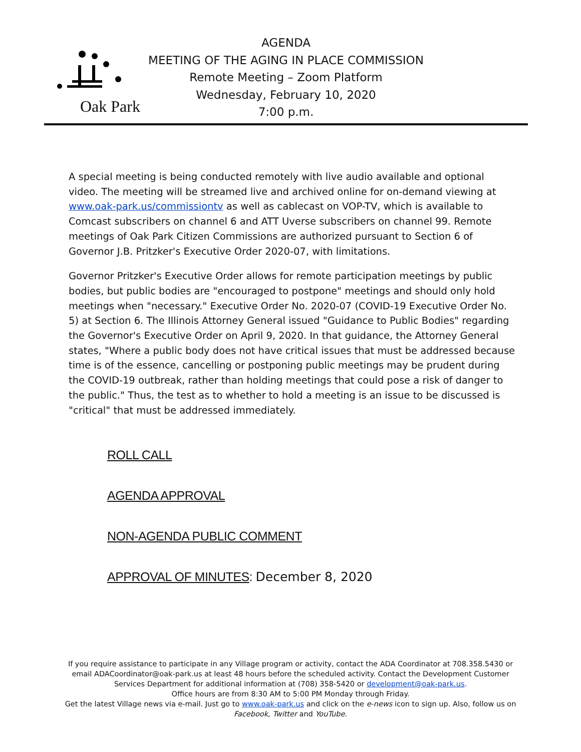Oak Park
AGENDA
MEETING OF THE AGING IN PLACE COMMISSION
Remote Meeting – Zoom Platform
Wednesday, February 10, 2020
7:00 p.m.
A special meeting is being conducted remotely with live audio available and optional video. The meeting will be streamed live and archived online for on-demand viewing at www.oak-park.us/commissiontv as well as cablecast on VOP-TV, which is available to Comcast subscribers on channel 6 and ATT Uverse subscribers on channel 99. Remote meetings of Oak Park Citizen Commissions are authorized pursuant to Section 6 of Governor J.B. Pritzker's Executive Order 2020-07, with limitations.
Governor Pritzker's Executive Order allows for remote participation meetings by public bodies, but public bodies are "encouraged to postpone" meetings and should only hold meetings when "necessary." Executive Order No. 2020-07 (COVID-19 Executive Order No. 5) at Section 6. The Illinois Attorney General issued "Guidance to Public Bodies" regarding the Governor's Executive Order on April 9, 2020. In that guidance, the Attorney General states, "Where a public body does not have critical issues that must be addressed because time is of the essence, cancelling or postponing public meetings may be prudent during the COVID-19 outbreak, rather than holding meetings that could pose a risk of danger to the public." Thus, the test as to whether to hold a meeting is an issue to be discussed is "critical" that must be addressed immediately.
ROLL CALL
AGENDA APPROVAL
NON-AGENDA PUBLIC COMMENT
APPROVAL OF MINUTES: December 8, 2020
If you require assistance to participate in any Village program or activity, contact the ADA Coordinator at 708.358.5430 or email ADACoordinator@oak-park.us at least 48 hours before the scheduled activity. Contact the Development Customer Services Department for additional information at (708) 358-5420 or development@oak-park.us.
Office hours are from 8:30 AM to 5:00 PM Monday through Friday.
Get the latest Village news via e-mail. Just go to www.oak-park.us and click on the e-news icon to sign up. Also, follow us on Facebook, Twitter and YouTube.